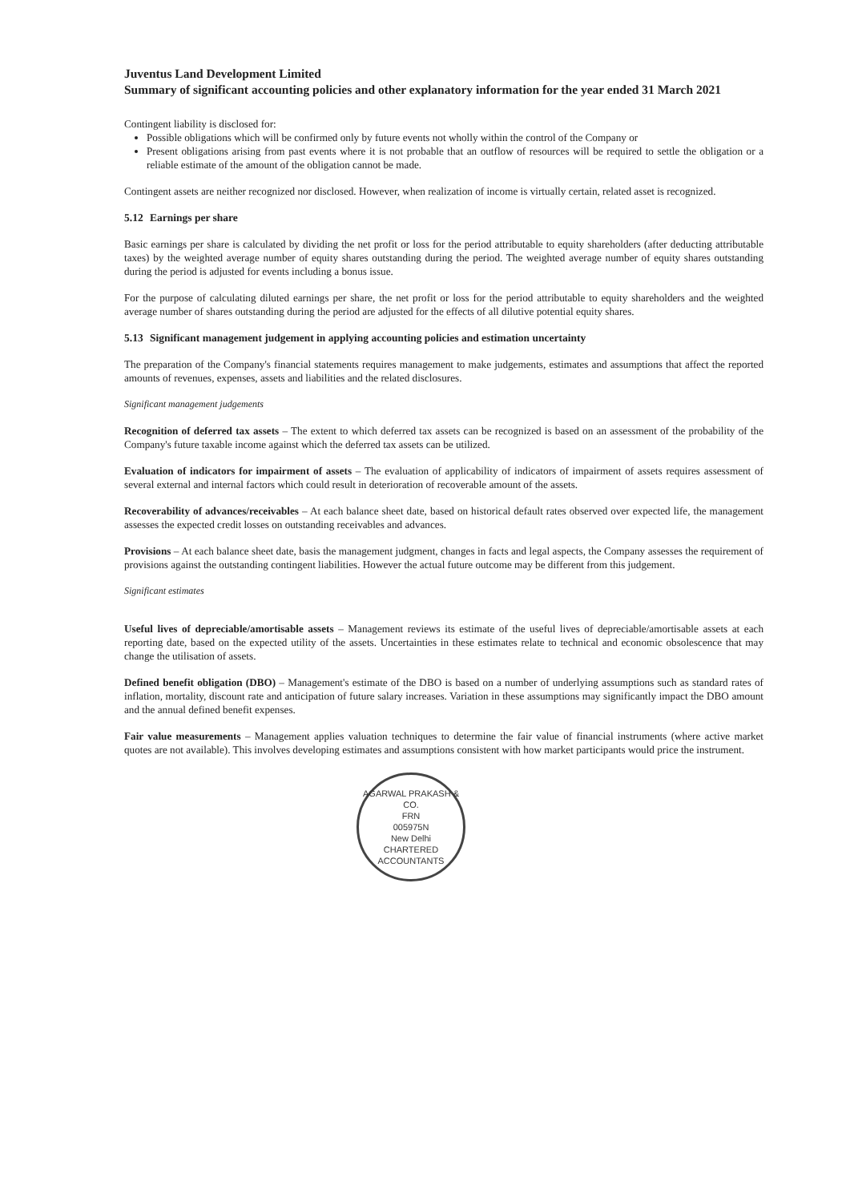Juventus Land Development Limited
Summary of significant accounting policies and other explanatory information for the year ended 31 March 2021
Contingent liability is disclosed for:
Possible obligations which will be confirmed only by future events not wholly within the control of the Company or
Present obligations arising from past events where it is not probable that an outflow of resources will be required to settle the obligation or a reliable estimate of the amount of the obligation cannot be made.
Contingent assets are neither recognized nor disclosed. However, when realization of income is virtually certain, related asset is recognized.
5.12 Earnings per share
Basic earnings per share is calculated by dividing the net profit or loss for the period attributable to equity shareholders (after deducting attributable taxes) by the weighted average number of equity shares outstanding during the period. The weighted average number of equity shares outstanding during the period is adjusted for events including a bonus issue.
For the purpose of calculating diluted earnings per share, the net profit or loss for the period attributable to equity shareholders and the weighted average number of shares outstanding during the period are adjusted for the effects of all dilutive potential equity shares.
5.13 Significant management judgement in applying accounting policies and estimation uncertainty
The preparation of the Company's financial statements requires management to make judgements, estimates and assumptions that affect the reported amounts of revenues, expenses, assets and liabilities and the related disclosures.
Significant management judgements
Recognition of deferred tax assets – The extent to which deferred tax assets can be recognized is based on an assessment of the probability of the Company's future taxable income against which the deferred tax assets can be utilized.
Evaluation of indicators for impairment of assets – The evaluation of applicability of indicators of impairment of assets requires assessment of several external and internal factors which could result in deterioration of recoverable amount of the assets.
Recoverability of advances/receivables – At each balance sheet date, based on historical default rates observed over expected life, the management assesses the expected credit losses on outstanding receivables and advances.
Provisions – At each balance sheet date, basis the management judgment, changes in facts and legal aspects, the Company assesses the requirement of provisions against the outstanding contingent liabilities. However the actual future outcome may be different from this judgement.
Significant estimates
Useful lives of depreciable/amortisable assets – Management reviews its estimate of the useful lives of depreciable/amortisable assets at each reporting date, based on the expected utility of the assets. Uncertainties in these estimates relate to technical and economic obsolescence that may change the utilisation of assets.
Defined benefit obligation (DBO) – Management's estimate of the DBO is based on a number of underlying assumptions such as standard rates of inflation, mortality, discount rate and anticipation of future salary increases. Variation in these assumptions may significantly impact the DBO amount and the annual defined benefit expenses.
Fair value measurements – Management applies valuation techniques to determine the fair value of financial instruments (where active market quotes are not available). This involves developing estimates and assumptions consistent with how market participants would price the instrument.
AGARWAL PRAKASH & CO.
FRN
005975N
New Delhi
CHARTERED ACCOUNTANTS